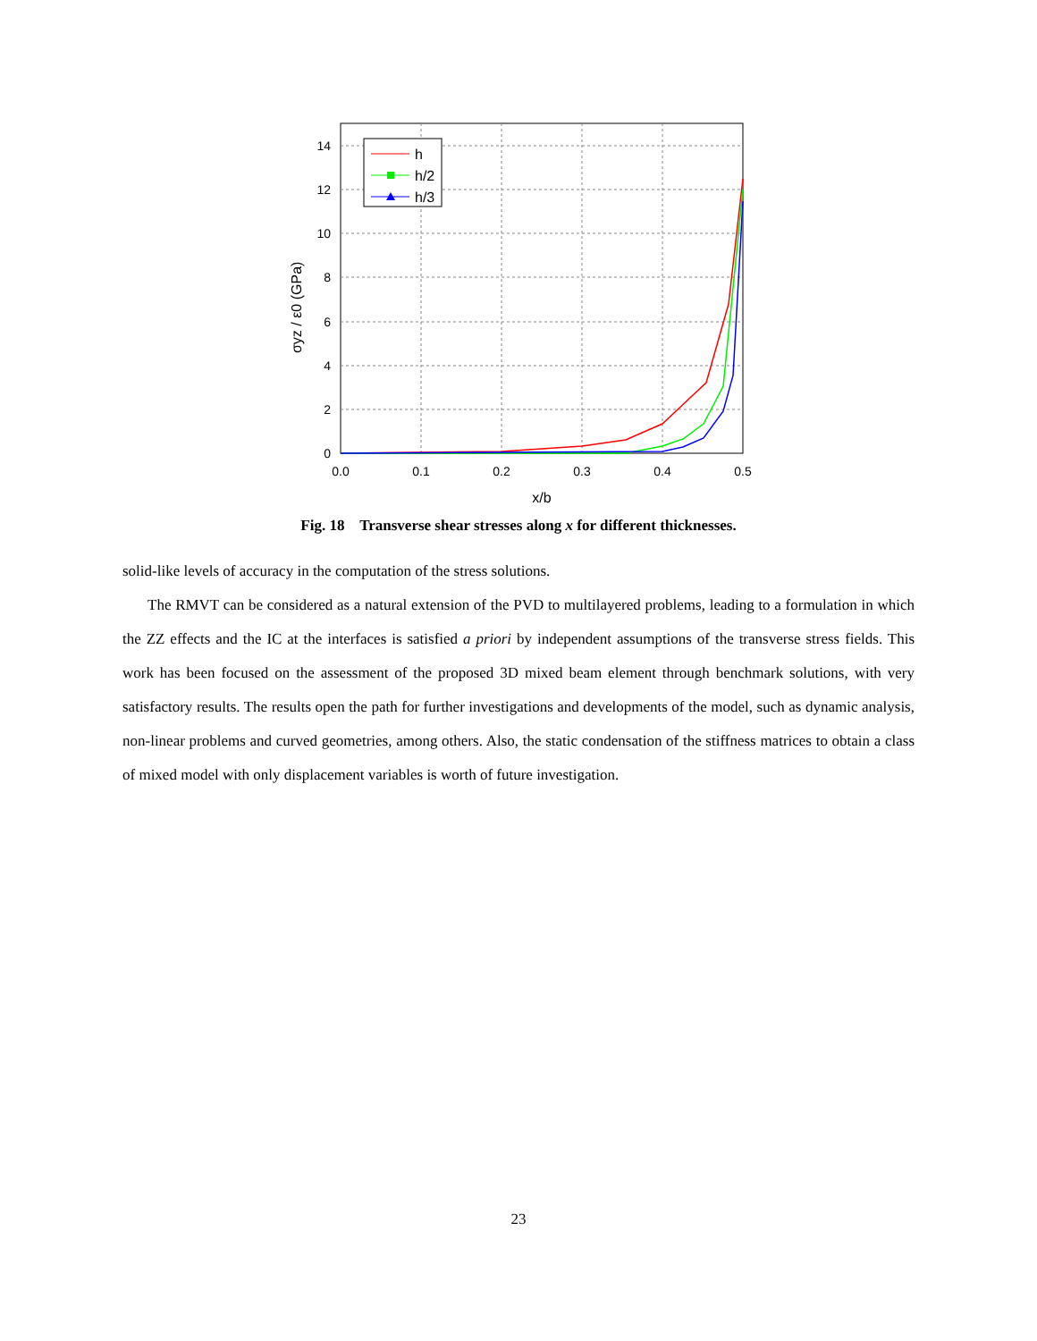0
2
4
6
8
10
12
14
0.0
0.1
0.2
0.3
0.4
0.5
x/b
σyz / ε0 (GPa)
h
h/2
h/3
Fig. 18 Transverse shear stresses along x for different thicknesses.
solid-like levels of accuracy in the computation of the stress solutions.
The RMVT can be considered as a natural extension of the PVD to multilayered problems, leading to a formulation in which the ZZ effects and the IC at the interfaces is satisfied a priori by independent assumptions of the transverse stress fields. This work has been focused on the assessment of the proposed 3D mixed beam element through benchmark solutions, with very satisfactory results. The results open the path for further investigations and developments of the model, such as dynamic analysis, non-linear problems and curved geometries, among others. Also, the static condensation of the stiffness matrices to obtain a class of mixed model with only displacement variables is worth of future investigation.
23